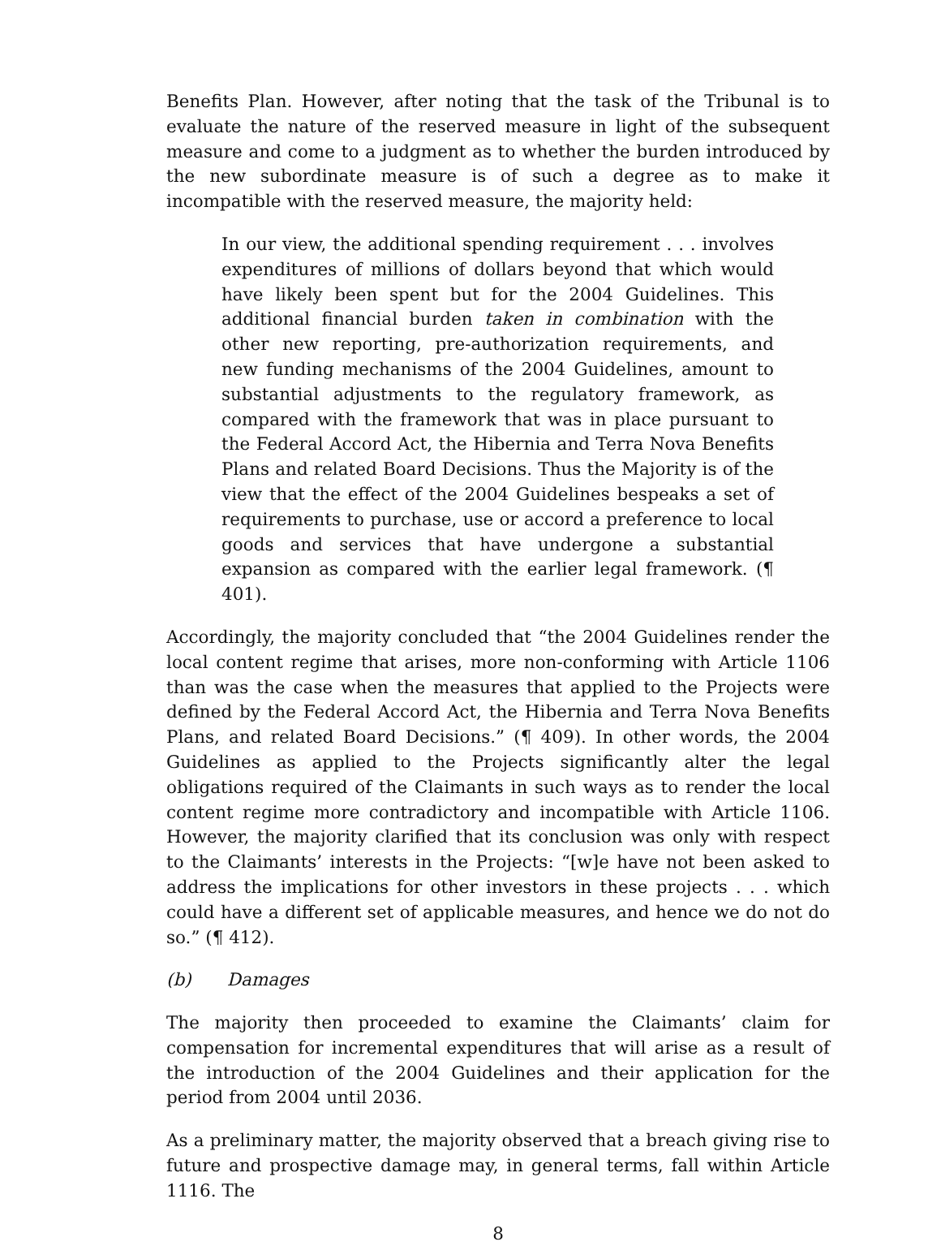Benefits Plan. However, after noting that the task of the Tribunal is to evaluate the nature of the reserved measure in light of the subsequent measure and come to a judgment as to whether the burden introduced by the new subordinate measure is of such a degree as to make it incompatible with the reserved measure, the majority held:
In our view, the additional spending requirement . . . involves expenditures of millions of dollars beyond that which would have likely been spent but for the 2004 Guidelines. This additional financial burden taken in combination with the other new reporting, pre-authorization requirements, and new funding mechanisms of the 2004 Guidelines, amount to substantial adjustments to the regulatory framework, as compared with the framework that was in place pursuant to the Federal Accord Act, the Hibernia and Terra Nova Benefits Plans and related Board Decisions. Thus the Majority is of the view that the effect of the 2004 Guidelines bespeaks a set of requirements to purchase, use or accord a preference to local goods and services that have undergone a substantial expansion as compared with the earlier legal framework. (¶ 401).
Accordingly, the majority concluded that “the 2004 Guidelines render the local content regime that arises, more non-conforming with Article 1106 than was the case when the measures that applied to the Projects were defined by the Federal Accord Act, the Hibernia and Terra Nova Benefits Plans, and related Board Decisions.” (¶ 409). In other words, the 2004 Guidelines as applied to the Projects significantly alter the legal obligations required of the Claimants in such ways as to render the local content regime more contradictory and incompatible with Article 1106. However, the majority clarified that its conclusion was only with respect to the Claimants’ interests in the Projects: “[w]e have not been asked to address the implications for other investors in these projects . . . which could have a different set of applicable measures, and hence we do not do so.” (¶ 412).
(b) Damages
The majority then proceeded to examine the Claimants’ claim for compensation for incremental expenditures that will arise as a result of the introduction of the 2004 Guidelines and their application for the period from 2004 until 2036.
As a preliminary matter, the majority observed that a breach giving rise to future and prospective damage may, in general terms, fall within Article 1116. The
8